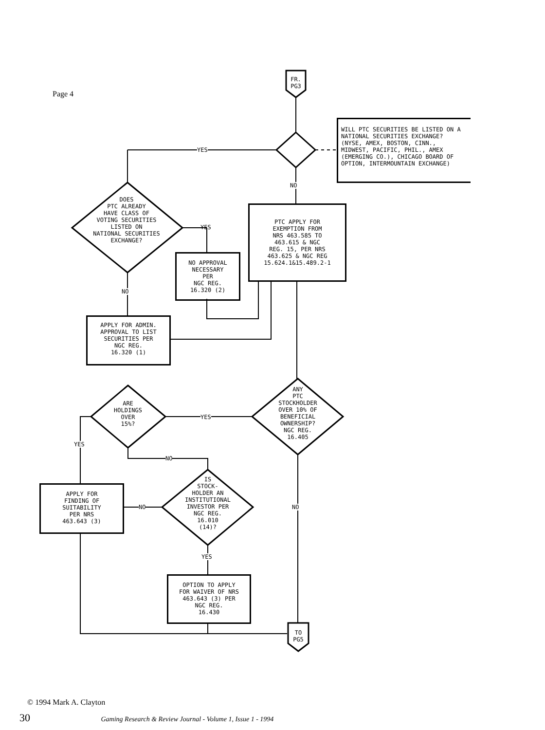Page 4
FR.
PG3
WILL PTC SECURITIES BE LISTED ON A NATIONAL SECURITIES EXCHANGE? (NYSE, AMEX, BOSTON, CINN., MIDWEST, PACIFIC, PHIL., AMEX (EMERGING CO.), CHICAGO BOARD OF OPTION, INTERMOUNTAIN EXCHANGE)
YES
NO
DOES
PTC ALREADY
HAVE CLASS OF
VOTING SECURITIES
LISTED ON
NATIONAL SECURITIES
EXCHANGE?
YES
PTC APPLY FOR
EXEMPTION FROM
NRS 463.585 TO
463.615 & NGC
REG. 15, PER NRS
463.625 & NGC REG
15.624.1&15.489.2-1
NO APPROVAL
NECESSARY
PER
NGC REG.
16.320 (2)
NO
APPLY FOR ADMIN.
APPROVAL TO LIST
SECURITIES PER
NGC REG.
16.320 (1)
ANY
PTC
STOCKHOLDER
OVER 10% OF
BENEFICIAL
OWNERSHIP?
NGC REG.
16.405
YES
ARE
HOLDINGS
OVER
15%?
YES
NO
IS
STOCK-
HOLDER AN
INSTITUTIONAL
INVESTOR PER
NGC REG.
16.010
(14)?
APPLY FOR
FINDING OF
SUITABILITY
PER NRS
463.643 (3)
NO NO
YES
OPTION TO APPLY
FOR WAIVER OF NRS
463.643 (3) PER
NGC REG.
16.430
TO
PG5
© 1994 Mark A. Clayton
30 Gaming Research & Review Journal - Volume 1, Issue 1 - 1994